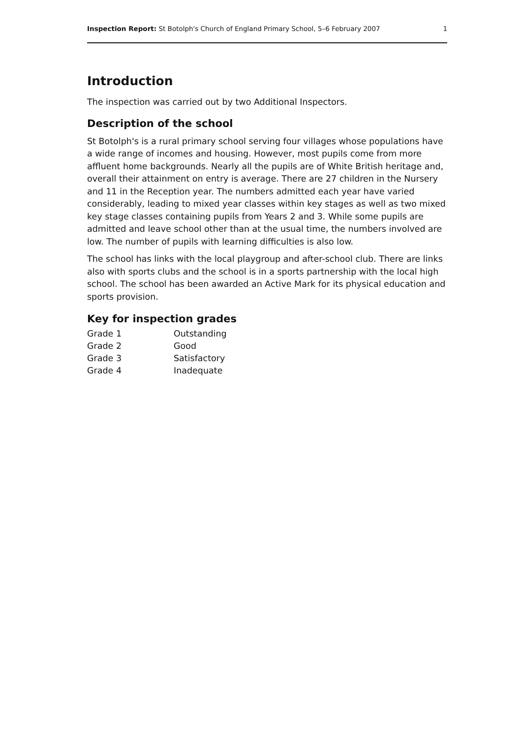Inspection Report: St Botolph's Church of England Primary School, 5–6 February 2007 1
Introduction
The inspection was carried out by two Additional Inspectors.
Description of the school
St Botolph's is a rural primary school serving four villages whose populations have a wide range of incomes and housing. However, most pupils come from more affluent home backgrounds. Nearly all the pupils are of White British heritage and, overall their attainment on entry is average. There are 27 children in the Nursery and 11 in the Reception year. The numbers admitted each year have varied considerably, leading to mixed year classes within key stages as well as two mixed key stage classes containing pupils from Years 2 and 3. While some pupils are admitted and leave school other than at the usual time, the numbers involved are low. The number of pupils with learning difficulties is also low.
The school has links with the local playgroup and after-school club. There are links also with sports clubs and the school is in a sports partnership with the local high school. The school has been awarded an Active Mark for its physical education and sports provision.
Key for inspection grades
| Grade 1 | Outstanding |
| Grade 2 | Good |
| Grade 3 | Satisfactory |
| Grade 4 | Inadequate |